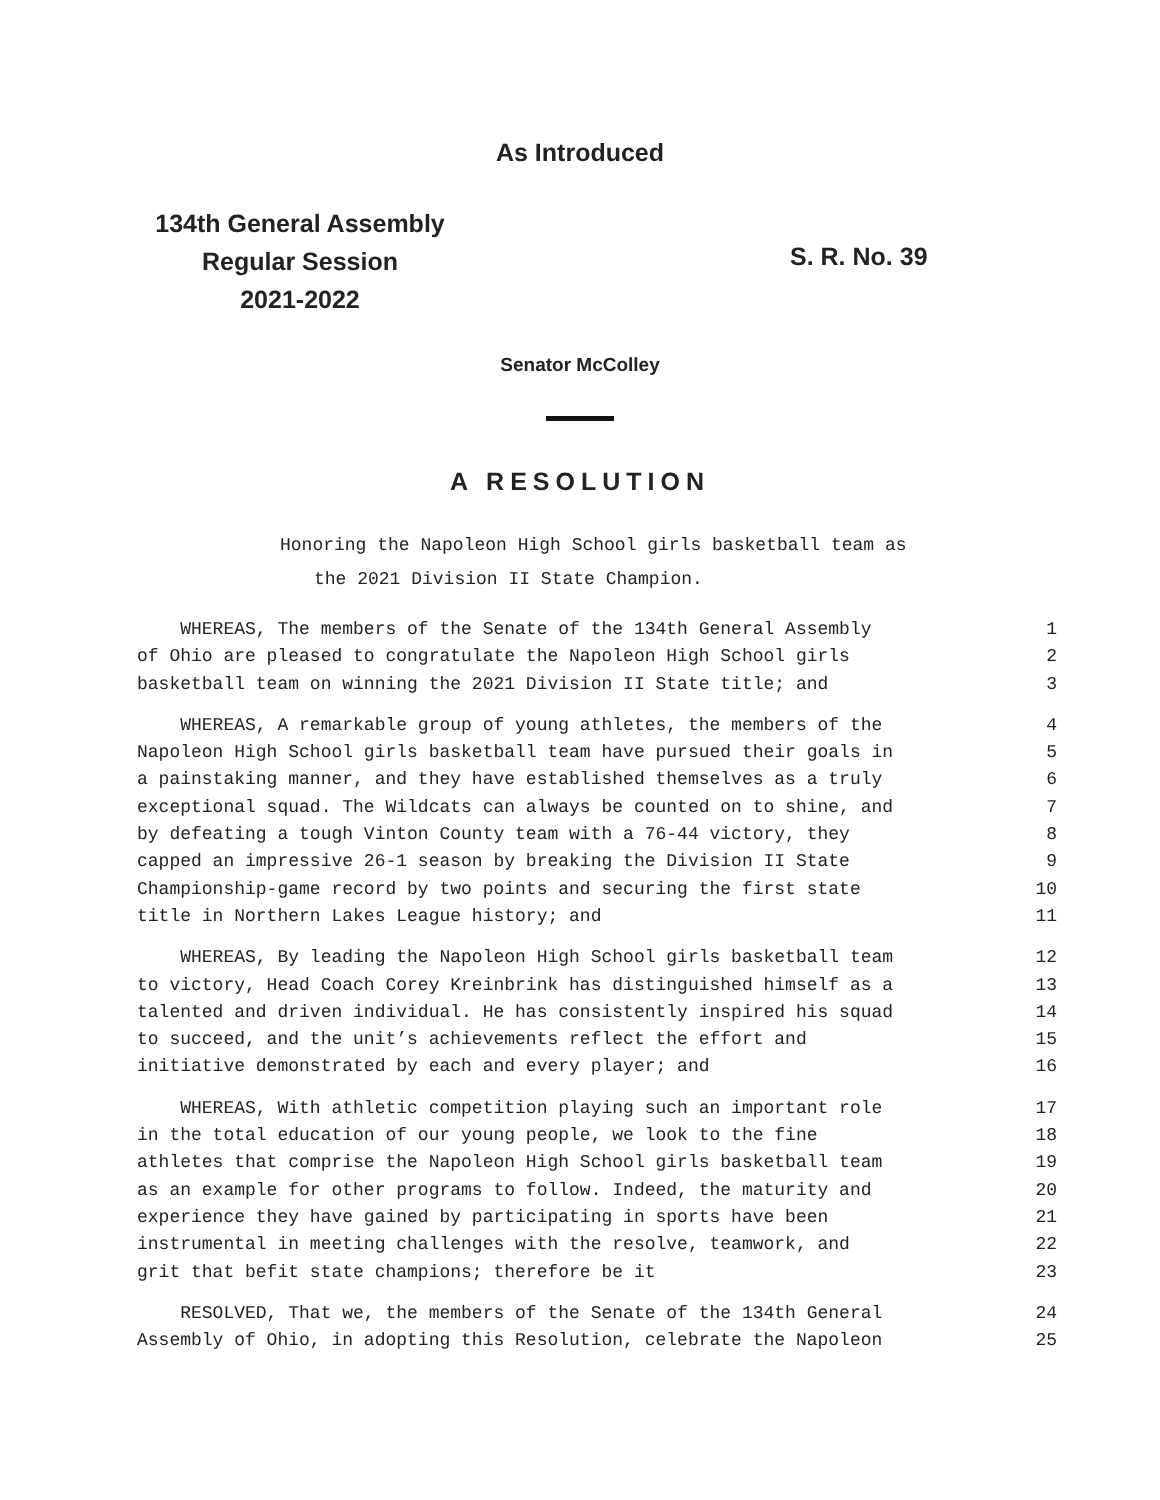As Introduced
134th General Assembly
Regular Session
2021-2022
S. R. No. 39
Senator McColley
A RESOLUTION
Honoring the Napoleon High School girls basketball team as
the 2021 Division II State Champion.
WHEREAS, The members of the Senate of the 134th General Assembly 1
of Ohio are pleased to congratulate the Napoleon High School girls 2
basketball team on winning the 2021 Division II State title; and 3
WHEREAS, A remarkable group of young athletes, the members of the 4
Napoleon High School girls basketball team have pursued their goals in 5
a painstaking manner, and they have established themselves as a truly 6
exceptional squad. The Wildcats can always be counted on to shine, and 7
by defeating a tough Vinton County team with a 76-44 victory, they 8
capped an impressive 26-1 season by breaking the Division II State 9
Championship-game record by two points and securing the first state 10
title in Northern Lakes League history; and 11
WHEREAS, By leading the Napoleon High School girls basketball team 12
to victory, Head Coach Corey Kreinbrink has distinguished himself as a 13
talented and driven individual. He has consistently inspired his squad 14
to succeed, and the unit’s achievements reflect the effort and 15
initiative demonstrated by each and every player; and 16
WHEREAS, With athletic competition playing such an important role 17
in the total education of our young people, we look to the fine 18
athletes that comprise the Napoleon High School girls basketball team 19
as an example for other programs to follow. Indeed, the maturity and 20
experience they have gained by participating in sports have been 21
instrumental in meeting challenges with the resolve, teamwork, and 22
grit that befit state champions; therefore be it 23
RESOLVED, That we, the members of the Senate of the 134th General 24
Assembly of Ohio, in adopting this Resolution, celebrate the Napoleon 25